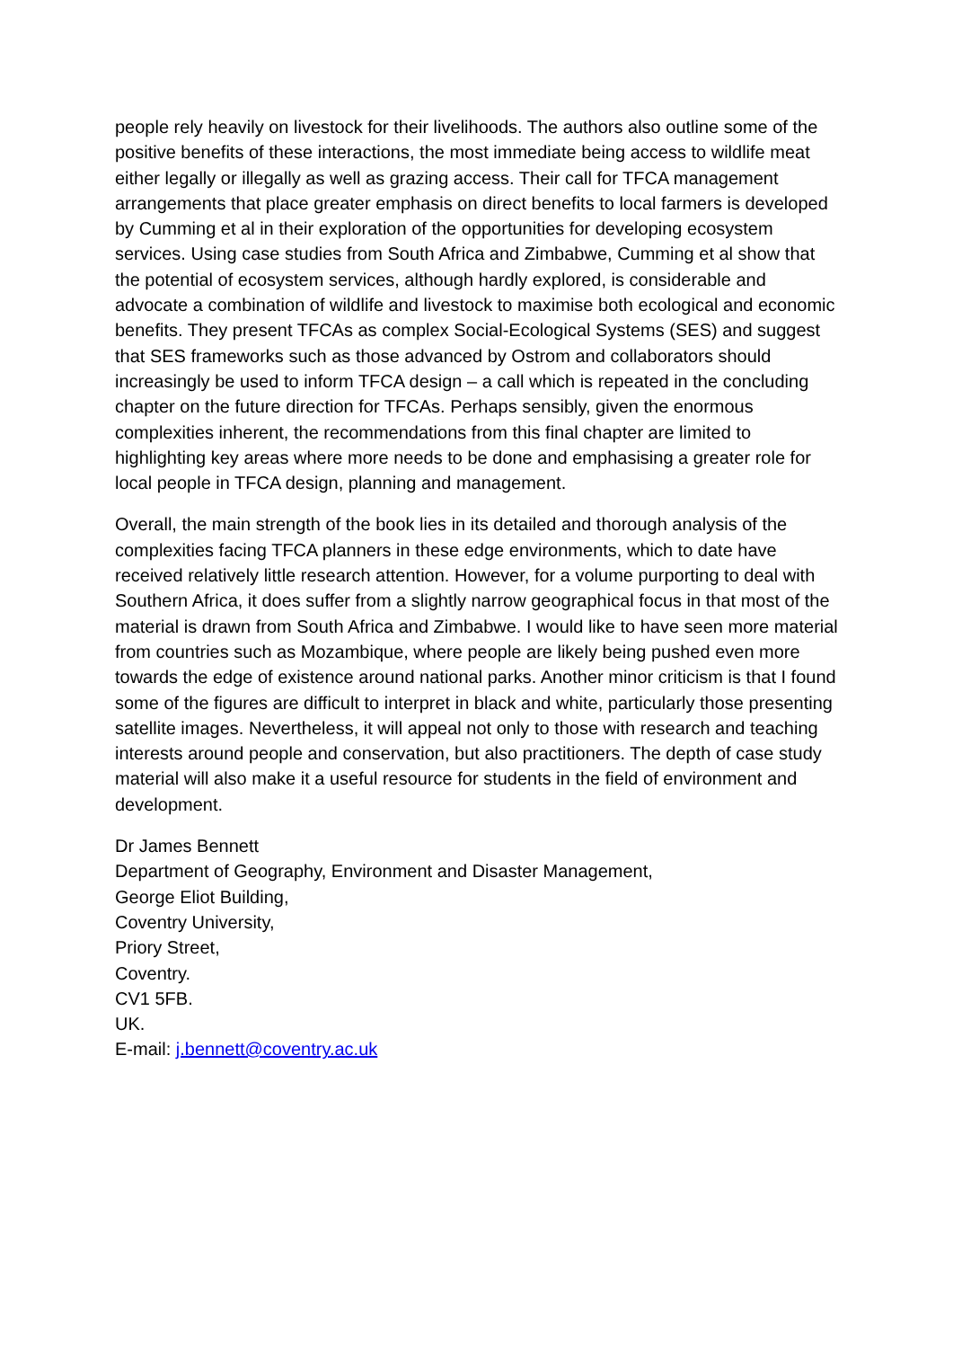people rely heavily on livestock for their livelihoods. The authors also outline some of the positive benefits of these interactions, the most immediate being access to wildlife meat either legally or illegally as well as grazing access. Their call for TFCA management arrangements that place greater emphasis on direct benefits to local farmers is developed by Cumming et al in their exploration of the opportunities for developing ecosystem services. Using case studies from South Africa and Zimbabwe, Cumming et al show that the potential of ecosystem services, although hardly explored, is considerable and advocate a combination of wildlife and livestock to maximise both ecological and economic benefits. They present TFCAs as complex Social-Ecological Systems (SES) and suggest that SES frameworks such as those advanced by Ostrom and collaborators should increasingly be used to inform TFCA design – a call which is repeated in the concluding chapter on the future direction for TFCAs. Perhaps sensibly, given the enormous complexities inherent, the recommendations from this final chapter are limited to highlighting key areas where more needs to be done and emphasising a greater role for local people in TFCA design, planning and management.
Overall, the main strength of the book lies in its detailed and thorough analysis of the complexities facing TFCA planners in these edge environments, which to date have received relatively little research attention. However, for a volume purporting to deal with Southern Africa, it does suffer from a slightly narrow geographical focus in that most of the material is drawn from South Africa and Zimbabwe. I would like to have seen more material from countries such as Mozambique, where people are likely being pushed even more towards the edge of existence around national parks. Another minor criticism is that I found some of the figures are difficult to interpret in black and white, particularly those presenting satellite images. Nevertheless, it will appeal not only to those with research and teaching interests around people and conservation, but also practitioners. The depth of case study material will also make it a useful resource for students in the field of environment and development.
Dr James Bennett
Department of Geography, Environment and Disaster Management,
George Eliot Building,
Coventry University,
Priory Street,
Coventry.
CV1 5FB.
UK.
E-mail: j.bennett@coventry.ac.uk